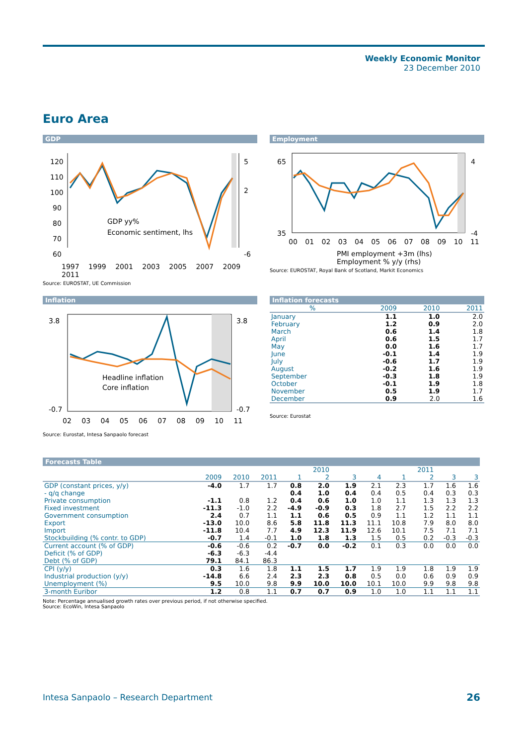Weekly Economic Monitor
23 December 2010
Euro Area
GDP
120
110
100
90
80
70
60
5
2
-6
GDP yy%
Economic sentiment, lhs
1997 1999 2001 2003 2005 2007 2009 2011
Source: EUROSTAT, UE Commission
Employment
65
35
4
-4
00 01 02 03 04 05 06 07 08 09 10 11
PMI employment +3m (lhs)
Employment % y/y (rhs)
Source: EUROSTAT, Royal Bank of Scotland, Markit Economics
Inflation
3.8
-0.7
3.8
-0.7
Headline inflation
Core inflation
02 03 04 05 06 07 08 09 10 11
Source: Eurostat, Intesa Sanpaolo forecast
Inflation forecasts
| % | 2009 | 2010 | 2011 |
| --- | --- | --- | --- |
| January | 1.1 | 1.0 | 2.0 |
| February | 1.2 | 0.9 | 2.0 |
| March | 0.6 | 1.4 | 1.8 |
| April | 0.6 | 1.5 | 1.7 |
| May | 0.0 | 1.6 | 1.7 |
| June | -0.1 | 1.4 | 1.9 |
| July | -0.6 | 1.7 | 1.9 |
| August | -0.2 | 1.6 | 1.9 |
| September | -0.3 | 1.8 | 1.9 |
| October | -0.1 | 1.9 | 1.8 |
| November | 0.5 | 1.9 | 1.7 |
| December | 0.9 | 2.0 | 1.6 |
Source: Eurostat
Forecasts Table
| | | | | | 2010 | | | | 2011 | | |
| --- | --- | --- | --- | --- | --- | --- | --- | --- | --- | --- | --- |
| | 2009 | 2010 | 2011 | 1 | 2 | 3 | 4 | 1 | 2 | 3 | 3 |
| GDP (constant prices, y/y) | -4.0 | 1.7 | 1.7 | 0.8 | 2.0 | 1.9 | 2.1 | 2.3 | 1.7 | 1.6 | 1.6 |
| - q/q change | | | | 0.4 | 1.0 | 0.4 | 0.4 | 0.5 | 0.4 | 0.3 | 0.3 |
| Private consumption | -1.1 | 0.8 | 1.2 | 0.4 | 0.6 | 1.0 | 1.0 | 1.1 | 1.3 | 1.3 | 1.3 |
| Fixed investment | -11.3 | -1.0 | 2.2 | -4.9 | -0.9 | 0.3 | 1.8 | 2.7 | 1.5 | 2.2 | 2.2 |
| Government consumption | 2.4 | 0.7 | 1.1 | 1.1 | 0.6 | 0.5 | 0.9 | 1.1 | 1.2 | 1.1 | 1.1 |
| Export | -13.0 | 10.0 | 8.6 | 5.8 | 11.8 | 11.3 | 11.1 | 10.8 | 7.9 | 8.0 | 8.0 |
| Import | -11.8 | 10.4 | 7.7 | 4.9 | 12.3 | 11.9 | 12.6 | 10.1 | 7.5 | 7.1 | 7.1 |
| Stockbuilding (% contr. to GDP) | -0.7 | 1.4 | -0.1 | 1.0 | 1.8 | 1.3 | 1.5 | 0.5 | 0.2 | -0.3 | -0.3 |
| Current account (% of GDP) | -0.6 | -0.6 | 0.2 | -0.7 | 0.0 | -0.2 | 0.1 | 0.3 | 0.0 | 0.0 | 0.0 |
| Deficit (% of GDP) | -6.3 | -6.3 | -4.4 | | | | | | | | |
| Debt (% of GDP) | 79.1 | 84.1 | 86.3 | | | | | | | | |
| CPI (y/y) | 0.3 | 1.6 | 1.8 | 1.1 | 1.5 | 1.7 | 1.9 | 1.9 | 1.8 | 1.9 | 1.9 |
| Industrial production (y/y) | -14.8 | 6.6 | 2.4 | 2.3 | 2.3 | 0.8 | 0.5 | 0.0 | 0.6 | 0.9 | 0.9 |
| Unemployment (%) | 9.5 | 10.0 | 9.8 | 9.9 | 10.0 | 10.0 | 10.1 | 10.0 | 9.9 | 9.8 | 9.8 |
| 3-month Euribor | 1.2 | 0.8 | 1.1 | 0.7 | 0.7 | 0.9 | 1.0 | 1.0 | 1.1 | 1.1 | 1.1 |
Note: Percentage annualised growth rates over previous period, if not otherwise specified.
Source: EcoWin, Intesa Sanpaolo
Intesa Sanpaolo – Research Department
26